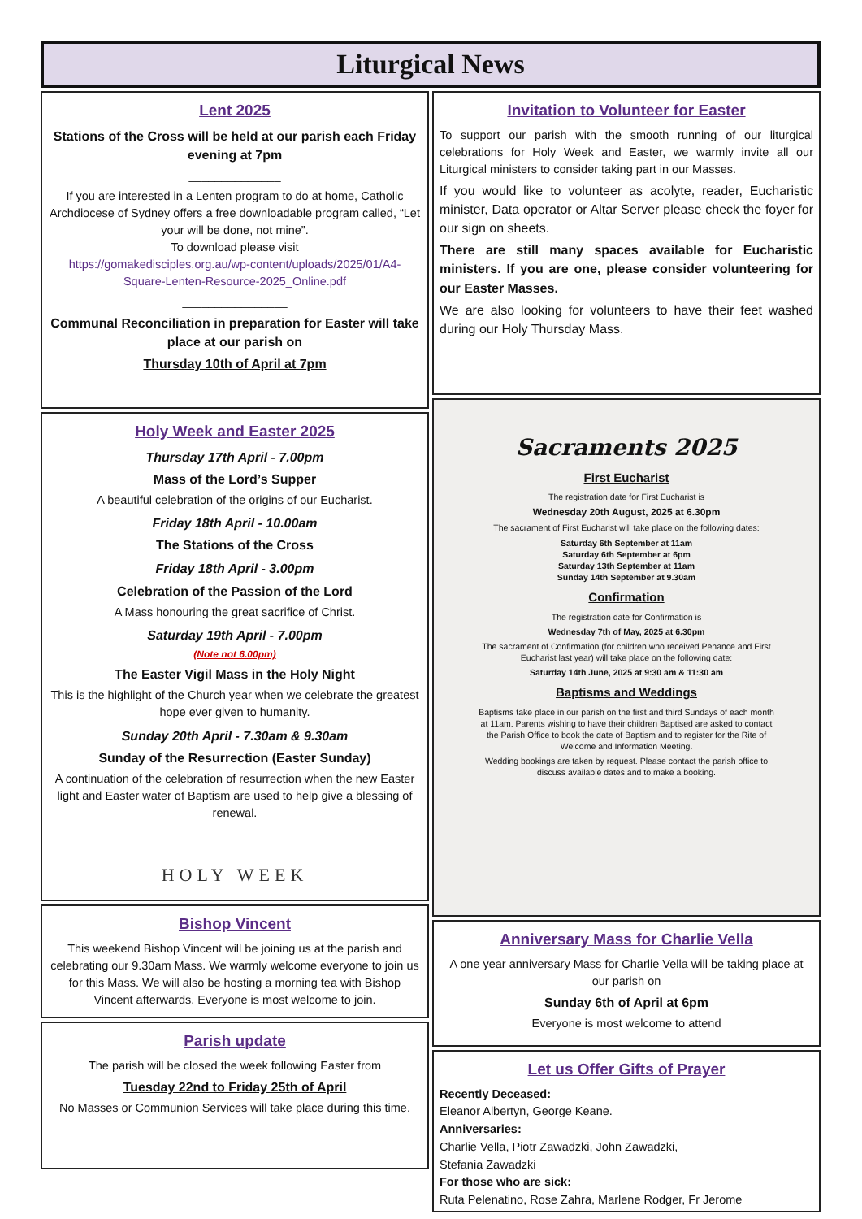Liturgical News
Lent 2025
Stations of the Cross will be held at our parish each Friday evening at 7pm
______________
If you are interested in a Lenten program to do at home, Catholic Archdiocese of Sydney offers a free downloadable program called, “Let your will be done, not mine”.
To download please visit
https://gomakedisciples.org.au/wp-content/uploads/2025/01/A4-Square-Lenten-Resource-2025_Online.pdf
________________
Communal Reconciliation in preparation for Easter will take place at our parish on
Thursday 10th of April at 7pm
Holy Week and Easter 2025
Thursday 17th April - 7.00pm
Mass of the Lord’s Supper
A beautiful celebration of the origins of our Eucharist.
Friday 18th April - 10.00am
The Stations of the Cross
Friday 18th April - 3.00pm
Celebration of the Passion of the Lord
A Mass honouring the great sacrifice of Christ.
Saturday 19th April - 7.00pm
(Note not 6.00pm)
The Easter Vigil Mass in the Holy Night
This is the highlight of the Church year when we celebrate the greatest hope ever given to humanity.
Sunday 20th April - 7.30am & 9.30am
Sunday of the Resurrection (Easter Sunday)
A continuation of the celebration of resurrection when the new Easter light and Easter water of Baptism are used to help give a blessing of renewal.
HOLY WEEK
Bishop Vincent
This weekend Bishop Vincent will be joining us at the parish and celebrating our 9.30am Mass. We warmly welcome everyone to join us for this Mass. We will also be hosting a morning tea with Bishop Vincent afterwards. Everyone is most welcome to join.
Parish update
The parish will be closed the week following Easter from
Tuesday 22nd to Friday 25th of April
No Masses or Communion Services will take place during this time.
Invitation to Volunteer for Easter
To support our parish with the smooth running of our liturgical celebrations for Holy Week and Easter, we warmly invite all our Liturgical ministers to consider taking part in our Masses.
If you would like to volunteer as acolyte, reader, Eucharistic minister, Data operator or Altar Server please check the foyer for our sign on sheets.
There are still many spaces available for Eucharistic ministers. If you are one, please consider volunteering for our Easter Masses.
We are also looking for volunteers to have their feet washed during our Holy Thursday Mass.
Sacraments 2025
First Eucharist
The registration date for First Eucharist is
Wednesday 20th August, 2025 at 6.30pm
The sacrament of First Eucharist will take place on the following dates:
Saturday 6th September at 11am
Saturday 6th September at 6pm
Saturday 13th September at 11am
Sunday 14th September at 9.30am
Confirmation
The registration date for Confirmation is
Wednesday 7th of May, 2025 at 6.30pm
The sacrament of Confirmation (for children who received Penance and First Eucharist last year) will take place on the following date:
Saturday 14th June, 2025 at 9:30 am & 11:30 am
Baptisms and Weddings
Baptisms take place in our parish on the first and third Sundays of each month at 11am. Parents wishing to have their children Baptised are asked to contact the Parish Office to book the date of Baptism and to register for the Rite of Welcome and Information Meeting.
Wedding bookings are taken by request. Please contact the parish office to discuss available dates and to make a booking.
Anniversary Mass for Charlie Vella
A one year anniversary Mass for Charlie Vella will be taking place at our parish on
Sunday 6th of April at 6pm
Everyone is most welcome to attend
Let us Offer Gifts of Prayer
Recently Deceased:
Eleanor Albertyn, George Keane.
Anniversaries:
Charlie Vella, Piotr Zawadzki, John Zawadzki,
Stefania Zawadzki
For those who are sick:
Ruta Pelenatino, Rose Zahra, Marlene Rodger, Fr Jerome